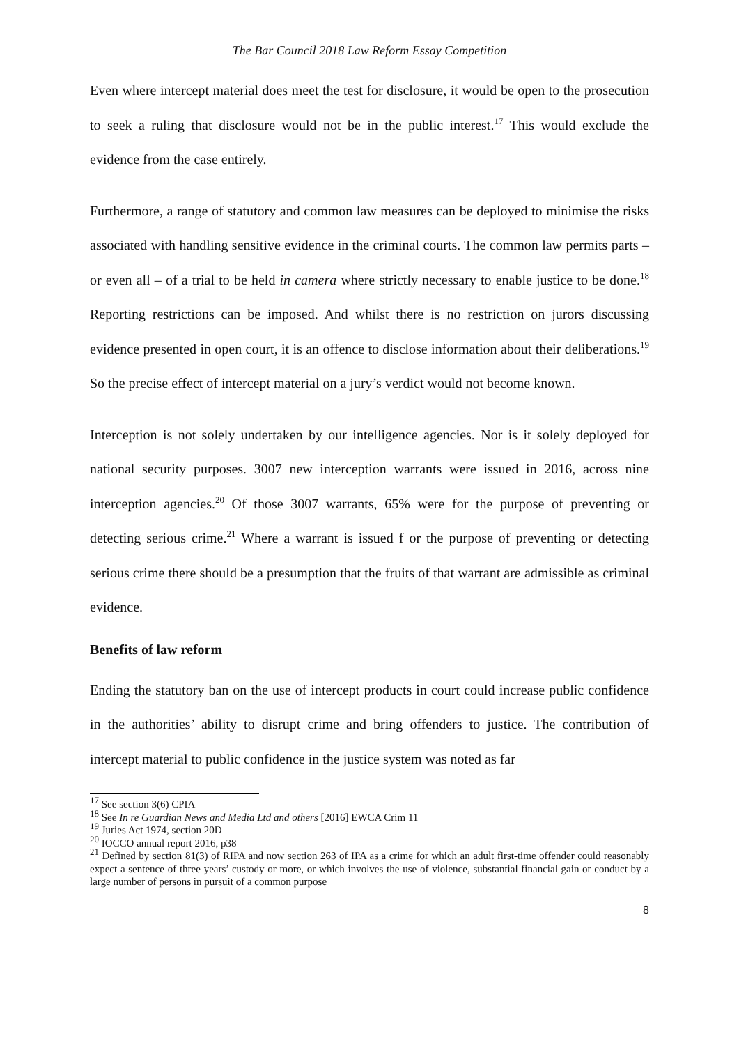The Bar Council 2018 Law Reform Essay Competition
Even where intercept material does meet the test for disclosure, it would be open to the prosecution to seek a ruling that disclosure would not be in the public interest.<sup>17</sup> This would exclude the evidence from the case entirely.
Furthermore, a range of statutory and common law measures can be deployed to minimise the risks associated with handling sensitive evidence in the criminal courts. The common law permits parts – or even all – of a trial to be held in camera where strictly necessary to enable justice to be done.<sup>18</sup> Reporting restrictions can be imposed. And whilst there is no restriction on jurors discussing evidence presented in open court, it is an offence to disclose information about their deliberations.<sup>19</sup> So the precise effect of intercept material on a jury’s verdict would not become known.
Interception is not solely undertaken by our intelligence agencies. Nor is it solely deployed for national security purposes. 3007 new interception warrants were issued in 2016, across nine interception agencies.<sup>20</sup> Of those 3007 warrants, 65% were for the purpose of preventing or detecting serious crime.<sup>21</sup> Where a warrant is issued f or the purpose of preventing or detecting serious crime there should be a presumption that the fruits of that warrant are admissible as criminal evidence.
Benefits of law reform
Ending the statutory ban on the use of intercept products in court could increase public confidence in the authorities’ ability to disrupt crime and bring offenders to justice. The contribution of intercept material to public confidence in the justice system was noted as far
<sup>17</sup> See section 3(6) CPIA
<sup>18</sup> See In re Guardian News and Media Ltd and others [2016] EWCA Crim 11
<sup>19</sup> Juries Act 1974, section 20D
<sup>20</sup> IOCCO annual report 2016, p38
<sup>21</sup> Defined by section 81(3) of RIPA and now section 263 of IPA as a crime for which an adult first-time offender could reasonably expect a sentence of three years’ custody or more, or which involves the use of violence, substantial financial gain or conduct by a large number of persons in pursuit of a common purpose
8